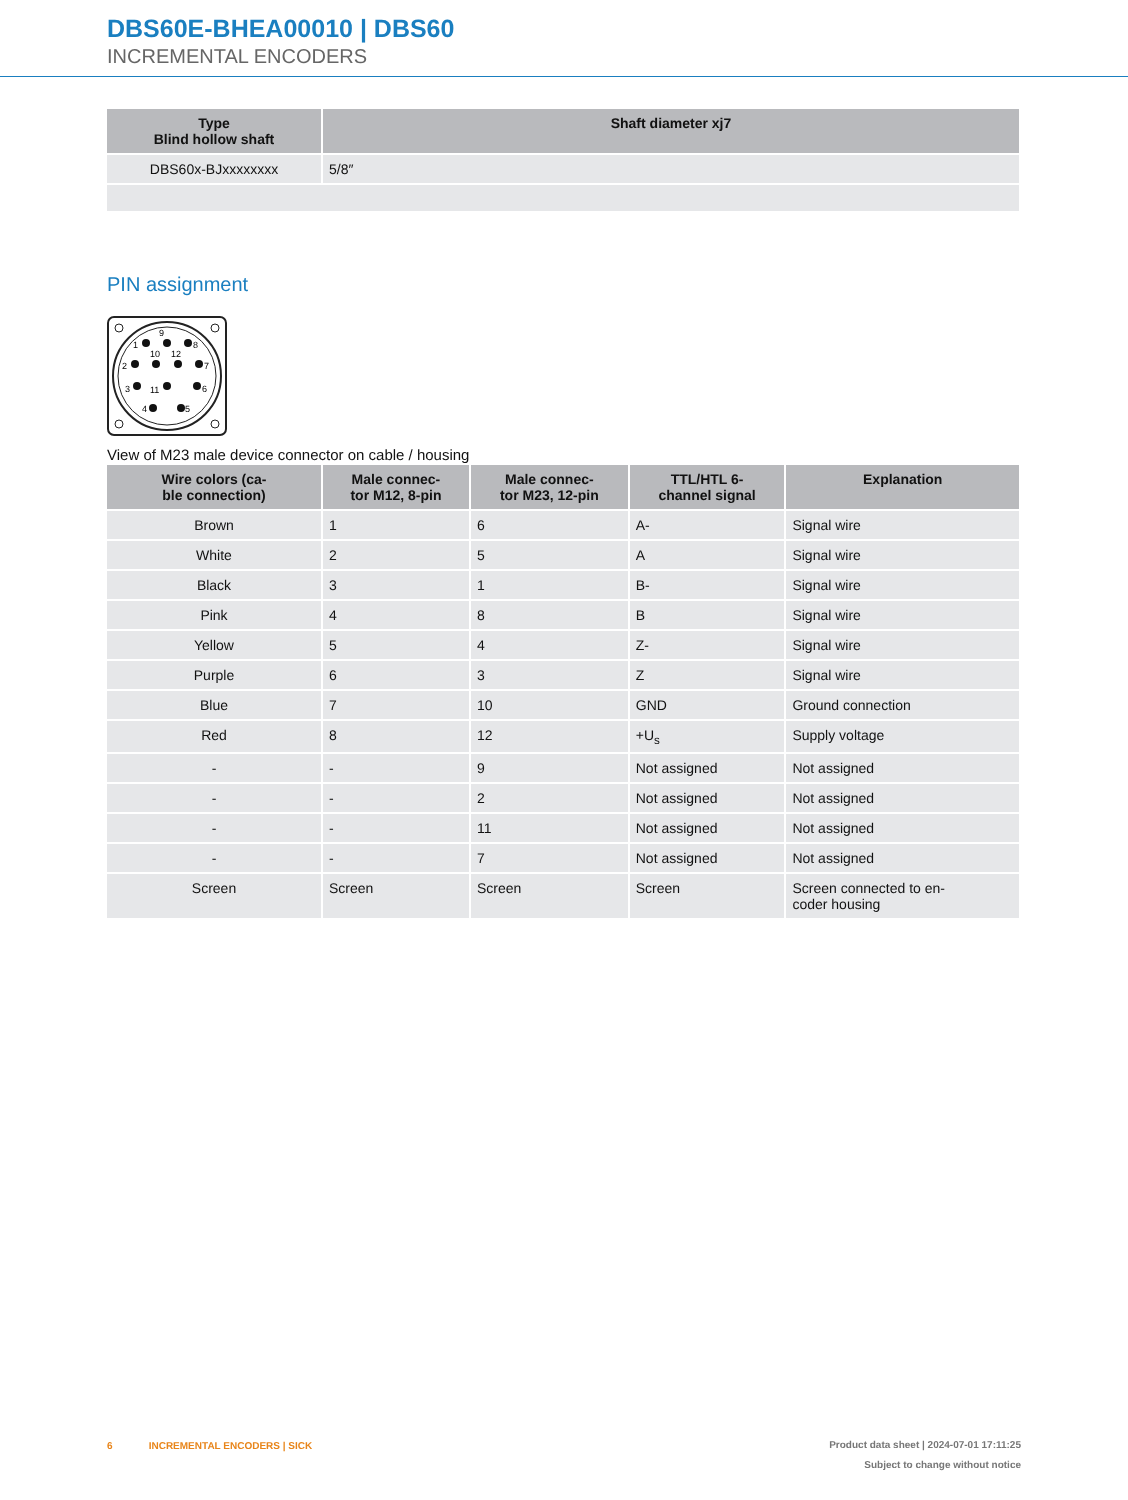DBS60E-BHEA00010 | DBS60
INCREMENTAL ENCODERS
| Type Blind hollow shaft | Shaft diameter xj7 |
| --- | --- |
| DBS60x-BJxxxxxxxx | 5/8″ |
PIN assignment
1
9
8
10
12
2
7
3
11
6
4
5
View of M23 male device connector on cable / housing
| Wire colors (ca- ble connection) | Male connec- tor M12, 8-pin | Male connec- tor M23, 12-pin | TTL/HTL 6- channel signal | Explanation |
| --- | --- | --- | --- | --- |
| Brown | 1 | 6 | A- | Signal wire |
| White | 2 | 5 | A | Signal wire |
| Black | 3 | 1 | B- | Signal wire |
| Pink | 4 | 8 | B | Signal wire |
| Yellow | 5 | 4 | Z- | Signal wire |
| Purple | 6 | 3 | Z | Signal wire |
| Blue | 7 | 10 | GND | Ground connection |
| Red | 8 | 12 | +U<sub>s</sub> | Supply voltage |
| - | - | 9 | Not assigned | Not assigned |
| - | - | 2 | Not assigned | Not assigned |
| - | - | 11 | Not assigned | Not assigned |
| - | - | 7 | Not assigned | Not assigned |
| Screen | Screen | Screen | Screen | Screen connected to en- coder housing |
6 INCREMENTAL ENCODERS | SICK
Product data sheet | 2024-07-01 17:11:25
Subject to change without notice